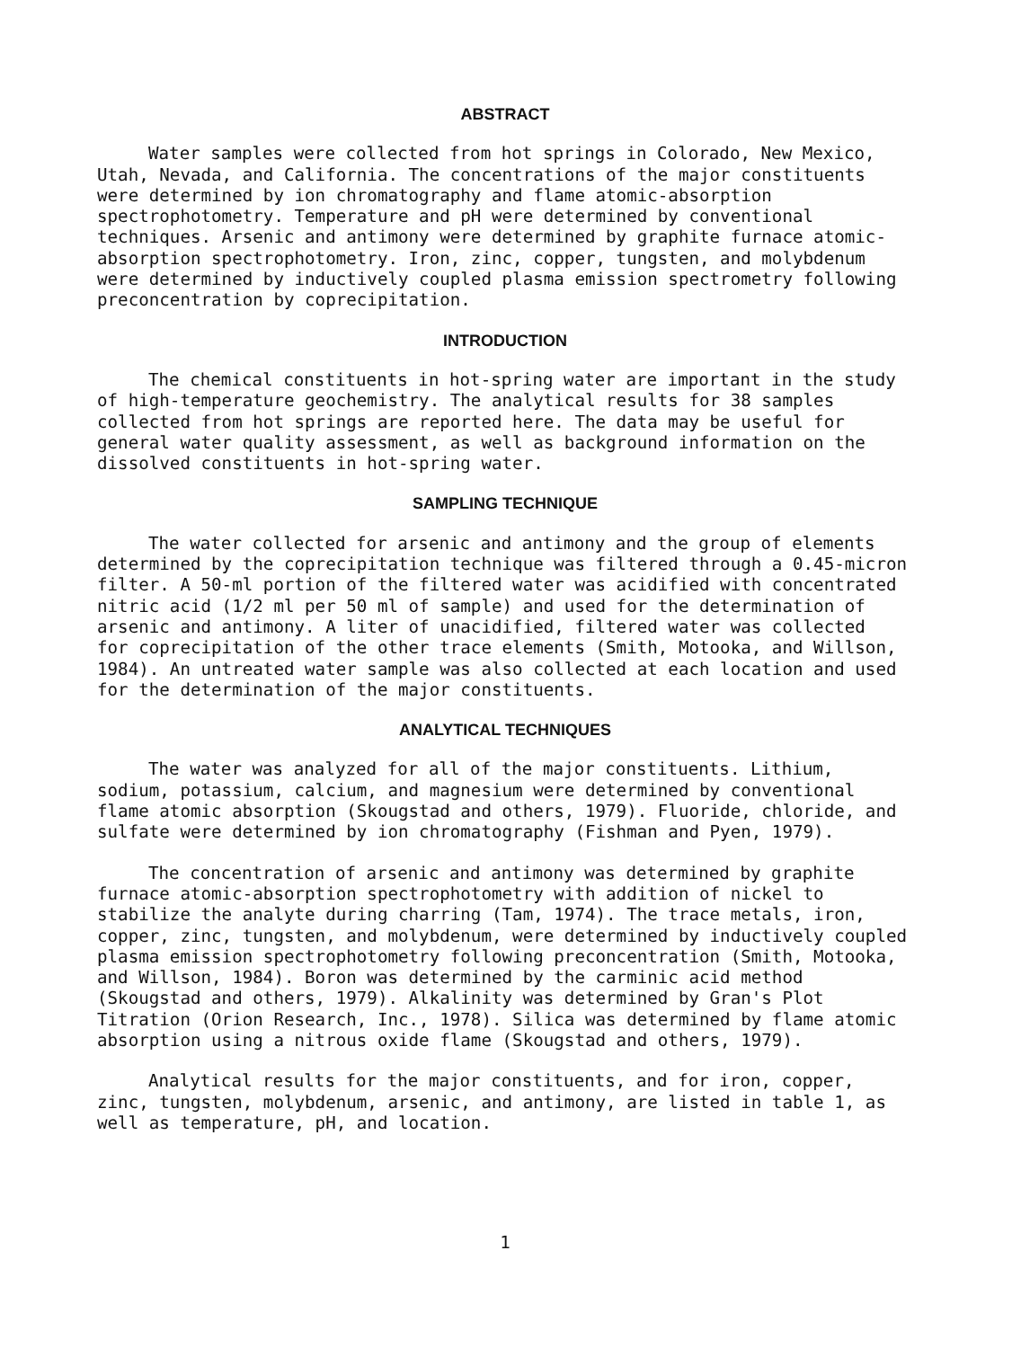ABSTRACT
Water samples were collected from hot springs in Colorado, New Mexico, Utah, Nevada, and California. The concentrations of the major constituents were determined by ion chromatography and flame atomic-absorption spectrophotometry. Temperature and pH were determined by conventional techniques. Arsenic and antimony were determined by graphite furnace atomic- absorption spectrophotometry. Iron, zinc, copper, tungsten, and molybdenum were determined by inductively coupled plasma emission spectrometry following preconcentration by coprecipitation.
INTRODUCTION
The chemical constituents in hot-spring water are important in the study of high-temperature geochemistry. The analytical results for 38 samples collected from hot springs are reported here. The data may be useful for general water quality assessment, as well as background information on the dissolved constituents in hot-spring water.
SAMPLING TECHNIQUE
The water collected for arsenic and antimony and the group of elements determined by the coprecipitation technique was filtered through a 0.45-micron filter. A 50-ml portion of the filtered water was acidified with concentrated nitric acid (1/2 ml per 50 ml of sample) and used for the determination of arsenic and antimony. A liter of unacidified, filtered water was collected for coprecipitation of the other trace elements (Smith, Motooka, and Willson, 1984). An untreated water sample was also collected at each location and used for the determination of the major constituents.
ANALYTICAL TECHNIQUES
The water was analyzed for all of the major constituents. Lithium, sodium, potassium, calcium, and magnesium were determined by conventional flame atomic absorption (Skougstad and others, 1979). Fluoride, chloride, and sulfate were determined by ion chromatography (Fishman and Pyen, 1979).
The concentration of arsenic and antimony was determined by graphite furnace atomic-absorption spectrophotometry with addition of nickel to stabilize the analyte during charring (Tam, 1974). The trace metals, iron, copper, zinc, tungsten, and molybdenum, were determined by inductively coupled plasma emission spectrophotometry following preconcentration (Smith, Motooka, and Willson, 1984). Boron was determined by the carminic acid method (Skougstad and others, 1979). Alkalinity was determined by Gran's Plot Titration (Orion Research, Inc., 1978). Silica was determined by flame atomic absorption using a nitrous oxide flame (Skougstad and others, 1979).
Analytical results for the major constituents, and for iron, copper, zinc, tungsten, molybdenum, arsenic, and antimony, are listed in table 1, as well as temperature, pH, and location.
1